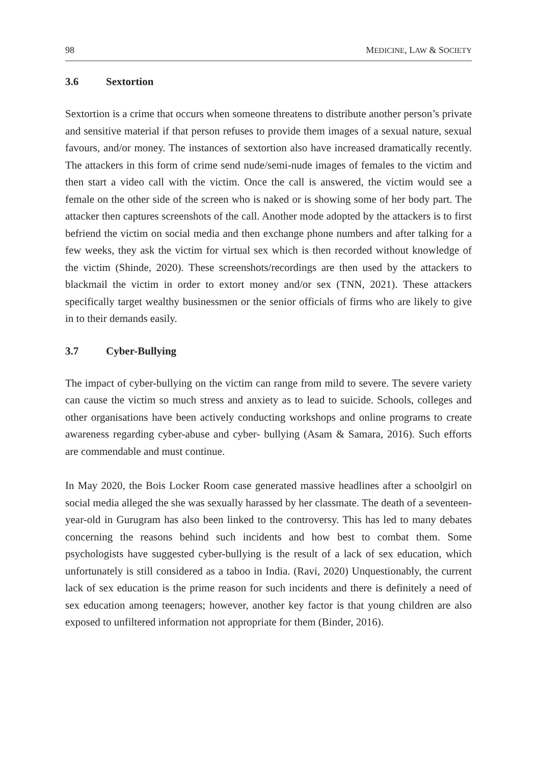98 MEDICINE, LAW & SOCIETY
3.6 Sextortion
Sextortion is a crime that occurs when someone threatens to distribute another person’s private and sensitive material if that person refuses to provide them images of a sexual nature, sexual favours, and/or money. The instances of sextortion also have increased dramatically recently. The attackers in this form of crime send nude/semi-nude images of females to the victim and then start a video call with the victim. Once the call is answered, the victim would see a female on the other side of the screen who is naked or is showing some of her body part. The attacker then captures screenshots of the call. Another mode adopted by the attackers is to first befriend the victim on social media and then exchange phone numbers and after talking for a few weeks, they ask the victim for virtual sex which is then recorded without knowledge of the victim (Shinde, 2020). These screenshots/recordings are then used by the attackers to blackmail the victim in order to extort money and/or sex (TNN, 2021). These attackers specifically target wealthy businessmen or the senior officials of firms who are likely to give in to their demands easily.
3.7 Cyber-Bullying
The impact of cyber-bullying on the victim can range from mild to severe. The severe variety can cause the victim so much stress and anxiety as to lead to suicide. Schools, colleges and other organisations have been actively conducting workshops and online programs to create awareness regarding cyber-abuse and cyber- bullying (Asam & Samara, 2016). Such efforts are commendable and must continue.
In May 2020, the Bois Locker Room case generated massive headlines after a schoolgirl on social media alleged the she was sexually harassed by her classmate. The death of a seventeen-year-old in Gurugram has also been linked to the controversy. This has led to many debates concerning the reasons behind such incidents and how best to combat them. Some psychologists have suggested cyber-bullying is the result of a lack of sex education, which unfortunately is still considered as a taboo in India. (Ravi, 2020) Unquestionably, the current lack of sex education is the prime reason for such incidents and there is definitely a need of sex education among teenagers; however, another key factor is that young children are also exposed to unfiltered information not appropriate for them (Binder, 2016).